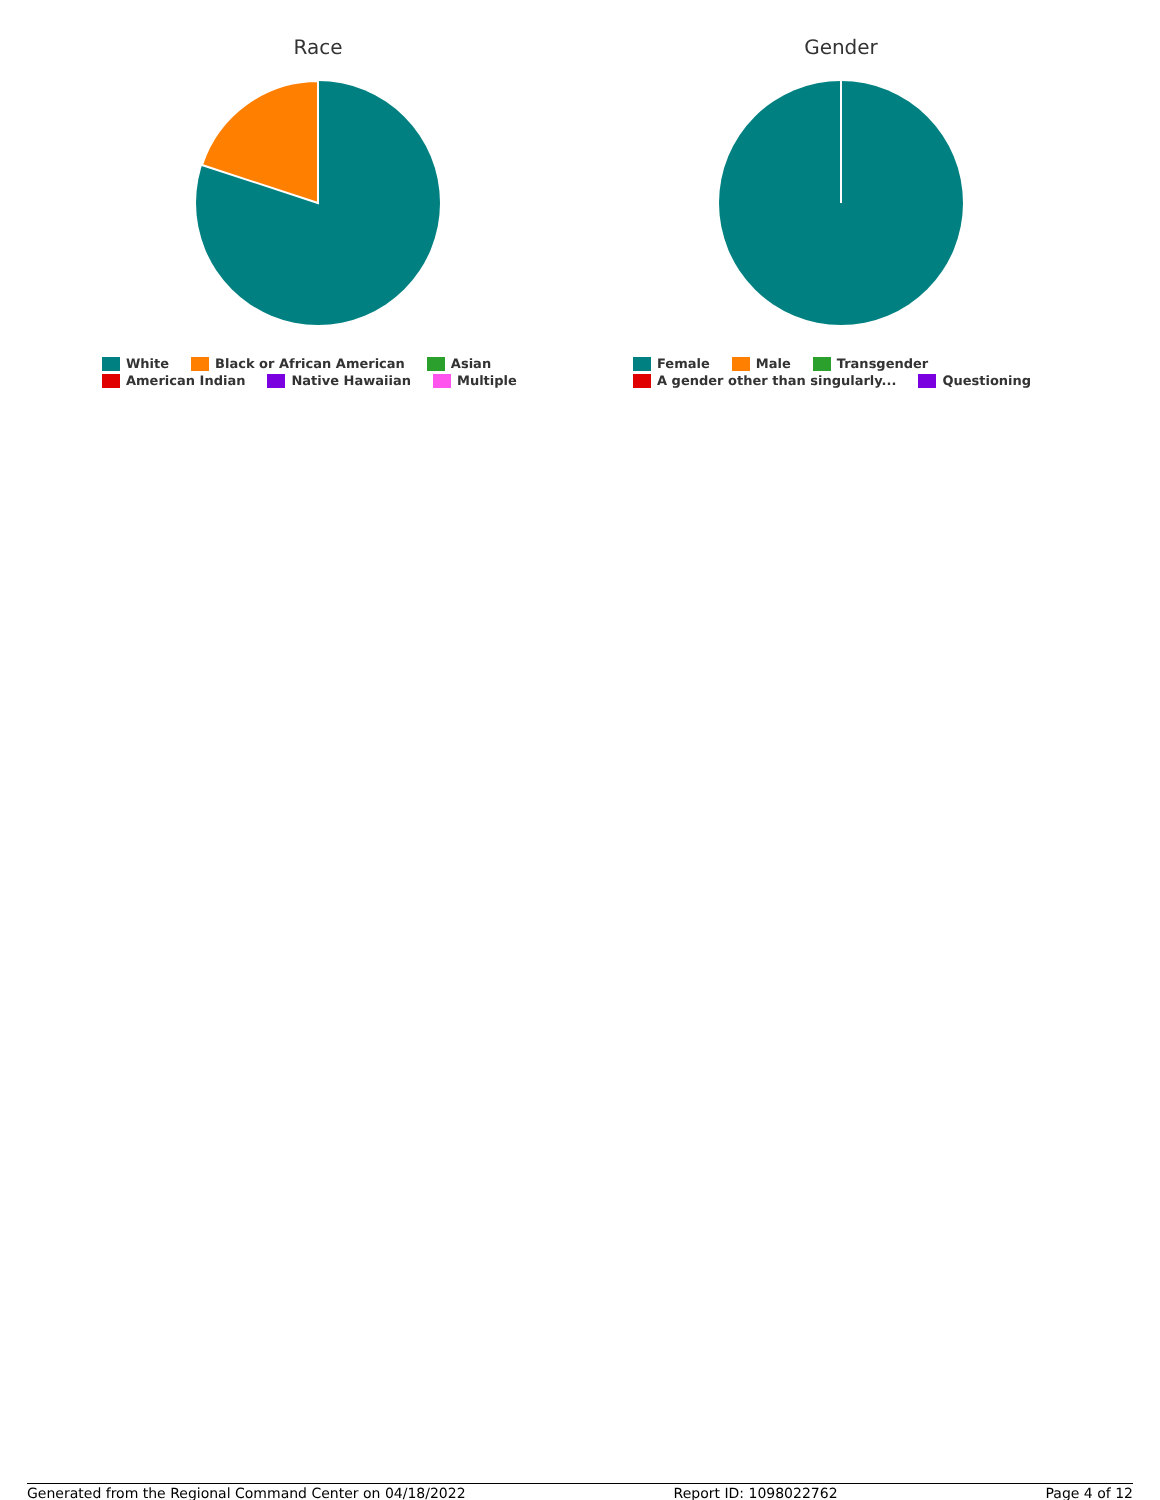Race
White Black or African American Asian
American Indian Native Hawaiian Multiple
Gender
Female Male Transgender
A gender other than singularly... Questioning
Generated from the Regional Command Center on 04/18/2022 Report ID: 1098022762 Page 4 of 12